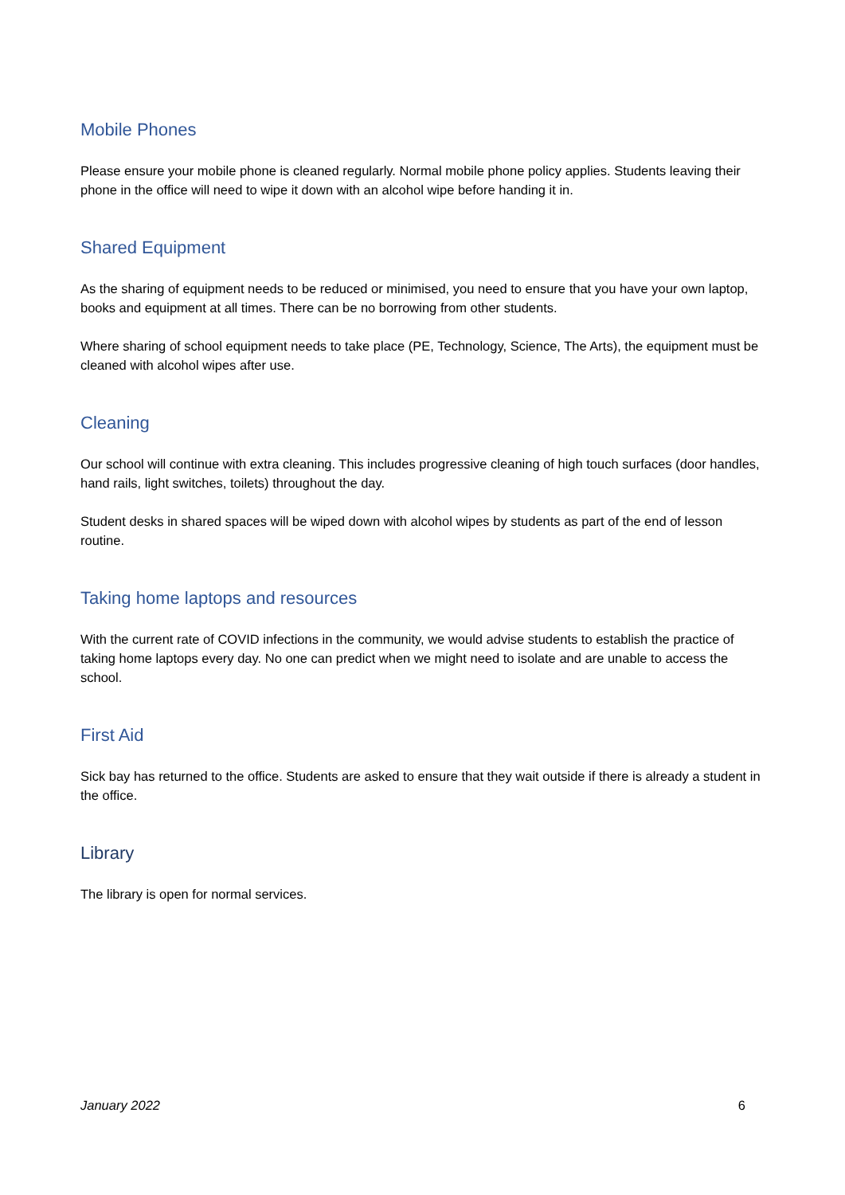Mobile Phones
Please ensure your mobile phone is cleaned regularly. Normal mobile phone policy applies. Students leaving their phone in the office will need to wipe it down with an alcohol wipe before handing it in.
Shared Equipment
As the sharing of equipment needs to be reduced or minimised, you need to ensure that you have your own laptop, books and equipment at all times. There can be no borrowing from other students.
Where sharing of school equipment needs to take place (PE, Technology, Science, The Arts), the equipment must be cleaned with alcohol wipes after use.
Cleaning
Our school will continue with extra cleaning. This includes progressive cleaning of high touch surfaces (door handles, hand rails, light switches, toilets) throughout the day.
Student desks in shared spaces will be wiped down with alcohol wipes by students as part of the end of lesson routine.
Taking home laptops and resources
With the current rate of COVID infections in the community, we would advise students to establish the practice of taking home laptops every day. No one can predict when we might need to isolate and are unable to access the school.
First Aid
Sick bay has returned to the office. Students are asked to ensure that they wait outside if there is already a student in the office.
Library
The library is open for normal services.
January 2022 6